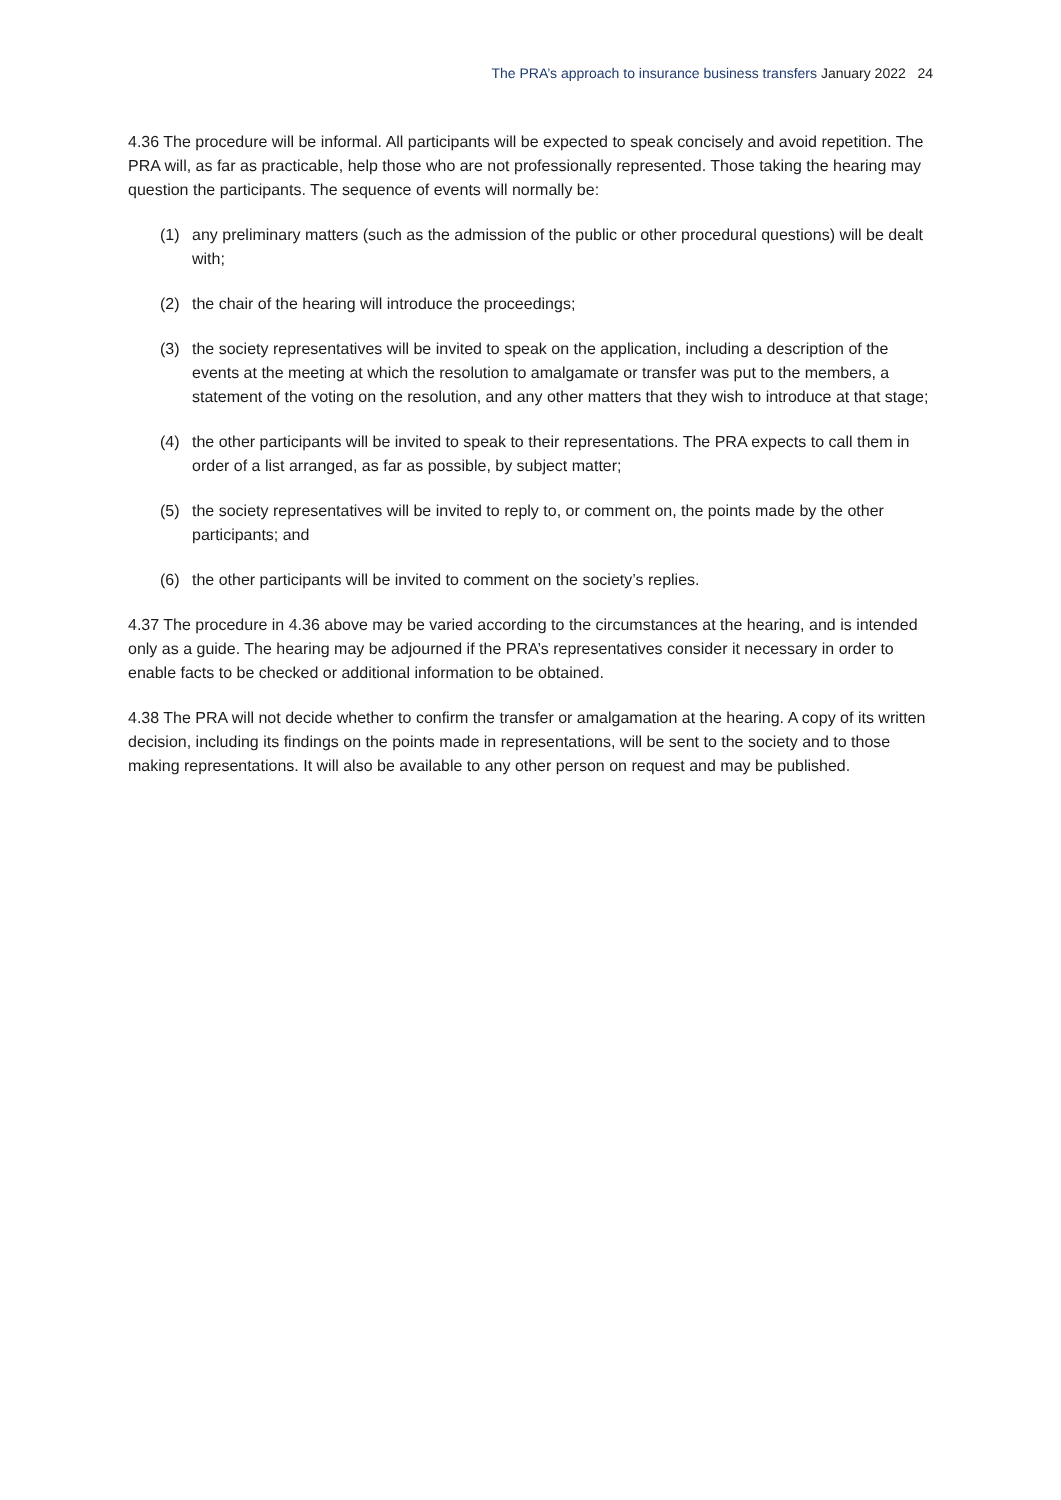The PRA’s approach to insurance business transfers January 2022 24
4.36 The procedure will be informal. All participants will be expected to speak concisely and avoid repetition. The PRA will, as far as practicable, help those who are not professionally represented. Those taking the hearing may question the participants. The sequence of events will normally be:
(1) any preliminary matters (such as the admission of the public or other procedural questions) will be dealt with;
(2) the chair of the hearing will introduce the proceedings;
(3) the society representatives will be invited to speak on the application, including a description of the events at the meeting at which the resolution to amalgamate or transfer was put to the members, a statement of the voting on the resolution, and any other matters that they wish to introduce at that stage;
(4) the other participants will be invited to speak to their representations. The PRA expects to call them in order of a list arranged, as far as possible, by subject matter;
(5) the society representatives will be invited to reply to, or comment on, the points made by the other participants; and
(6) the other participants will be invited to comment on the society’s replies.
4.37 The procedure in 4.36 above may be varied according to the circumstances at the hearing, and is intended only as a guide. The hearing may be adjourned if the PRA’s representatives consider it necessary in order to enable facts to be checked or additional information to be obtained.
4.38 The PRA will not decide whether to confirm the transfer or amalgamation at the hearing. A copy of its written decision, including its findings on the points made in representations, will be sent to the society and to those making representations. It will also be available to any other person on request and may be published.